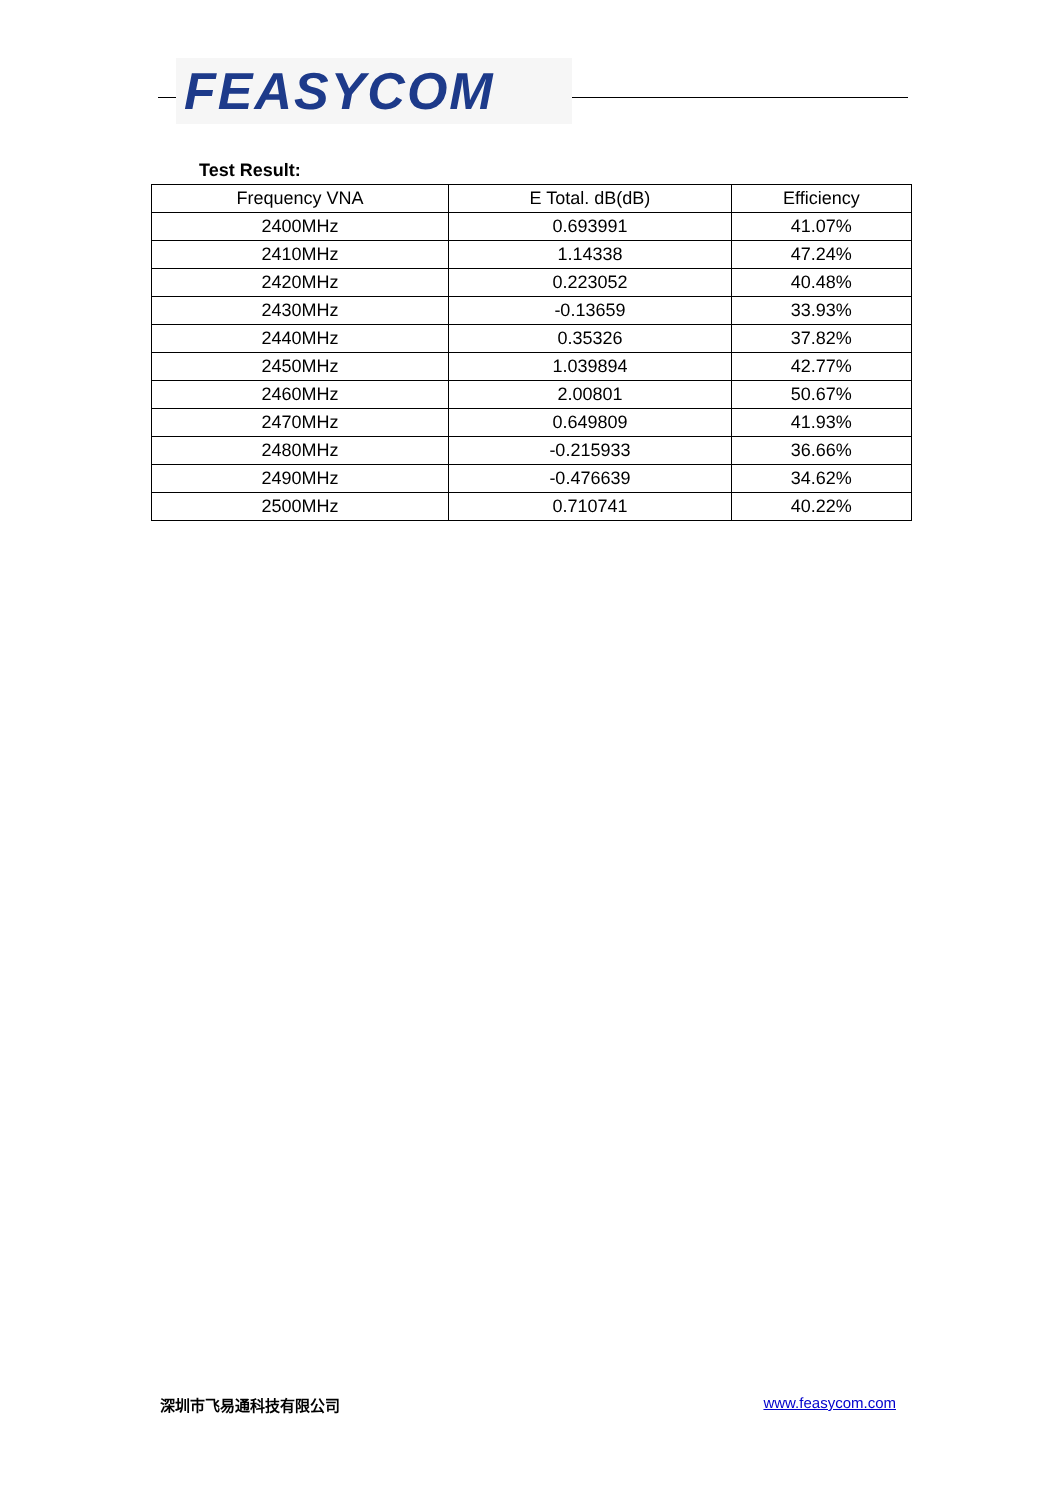FEASYCOM
Test Result:
| Frequency VNA | E Total. dB(dB) | Efficiency |
| --- | --- | --- |
| 2400MHz | 0.693991 | 41.07% |
| 2410MHz | 1.14338 | 47.24% |
| 2420MHz | 0.223052 | 40.48% |
| 2430MHz | -0.13659 | 33.93% |
| 2440MHz | 0.35326 | 37.82% |
| 2450MHz | 1.039894 | 42.77% |
| 2460MHz | 2.00801 | 50.67% |
| 2470MHz | 0.649809 | 41.93% |
| 2480MHz | -0.215933 | 36.66% |
| 2490MHz | -0.476639 | 34.62% |
| 2500MHz | 0.710741 | 40.22% |
深圳市飞易通科技有限公司 www.feasycom.com